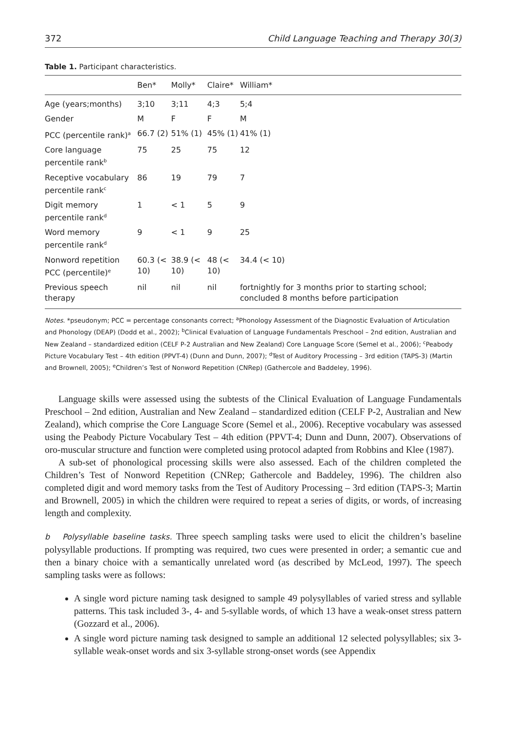372 Child Language Teaching and Therapy 30(3)
Table 1. Participant characteristics.
| | Ben* | Molly* | Claire* | William* |
| --- | --- | --- | --- | --- |
| Age (years;months) | 3;10 | 3;11 | 4;3 | 5;4 |
| Gender | M | F | F | M |
| PCC (percentile rank)<sup>a</sup> | 66.7 (2) | 51% (1) | 45% (1) | 41% (1) |
| Core language percentile rank<sup>b</sup> | 75 | 25 | 75 | 12 |
| Receptive vocabulary percentile rank<sup>c</sup> | 86 | 19 | 79 | 7 |
| Digit memory percentile rank<sup>d</sup> | 1 | < 1 | 5 | 9 |
| Word memory percentile rank<sup>d</sup> | 9 | < 1 | 9 | 25 |
| Nonword repetition PCC (percentile)<sup>e</sup> | 60.3 (< 10) | 38.9 (< 10) | 48 (< 10) | 34.4 (< 10) |
| Previous speech therapy | nil | nil | nil | fortnightly for 3 months prior to starting school; concluded 8 months before participation |
Notes. *pseudonym; PCC = percentage consonants correct; <sup>a</sup>Phonology Assessment of the Diagnostic Evaluation of Articulation and Phonology (DEAP) (Dodd et al., 2002); <sup>b</sup>Clinical Evaluation of Language Fundamentals Preschool – 2nd edition, Australian and New Zealand – standardized edition (CELF P-2 Australian and New Zealand) Core Language Score (Semel et al., 2006); <sup>c</sup>Peabody Picture Vocabulary Test – 4th edition (PPVT-4) (Dunn and Dunn, 2007); <sup>d</sup>Test of Auditory Processing – 3rd edition (TAPS-3) (Martin and Brownell, 2005); <sup>e</sup>Children’s Test of Nonword Repetition (CNRep) (Gathercole and Baddeley, 1996).
Language skills were assessed using the subtests of the Clinical Evaluation of Language Fundamentals Preschool – 2nd edition, Australian and New Zealand – standardized edition (CELF P-2, Australian and New Zealand), which comprise the Core Language Score (Semel et al., 2006). Receptive vocabulary was assessed using the Peabody Picture Vocabulary Test – 4th edition (PPVT-4; Dunn and Dunn, 2007). Observations of oro-muscular structure and function were completed using protocol adapted from Robbins and Klee (1987).
A sub-set of phonological processing skills were also assessed. Each of the children completed the Children’s Test of Nonword Repetition (CNRep; Gathercole and Baddeley, 1996). The children also completed digit and word memory tasks from the Test of Auditory Processing – 3rd edition (TAPS-3; Martin and Brownell, 2005) in which the children were required to repeat a series of digits, or words, of increasing length and complexity.
b Polysyllable baseline tasks. Three speech sampling tasks were used to elicit the children’s baseline polysyllable productions. If prompting was required, two cues were presented in order; a semantic cue and then a binary choice with a semantically unrelated word (as described by McLeod, 1997). The speech sampling tasks were as follows:
A single word picture naming task designed to sample 49 polysyllables of varied stress and syllable patterns. This task included 3-, 4- and 5-syllable words, of which 13 have a weak-onset stress pattern (Gozzard et al., 2006).
A single word picture naming task designed to sample an additional 12 selected polysyllables; six 3-syllable weak-onset words and six 3-syllable strong-onset words (see Appendix